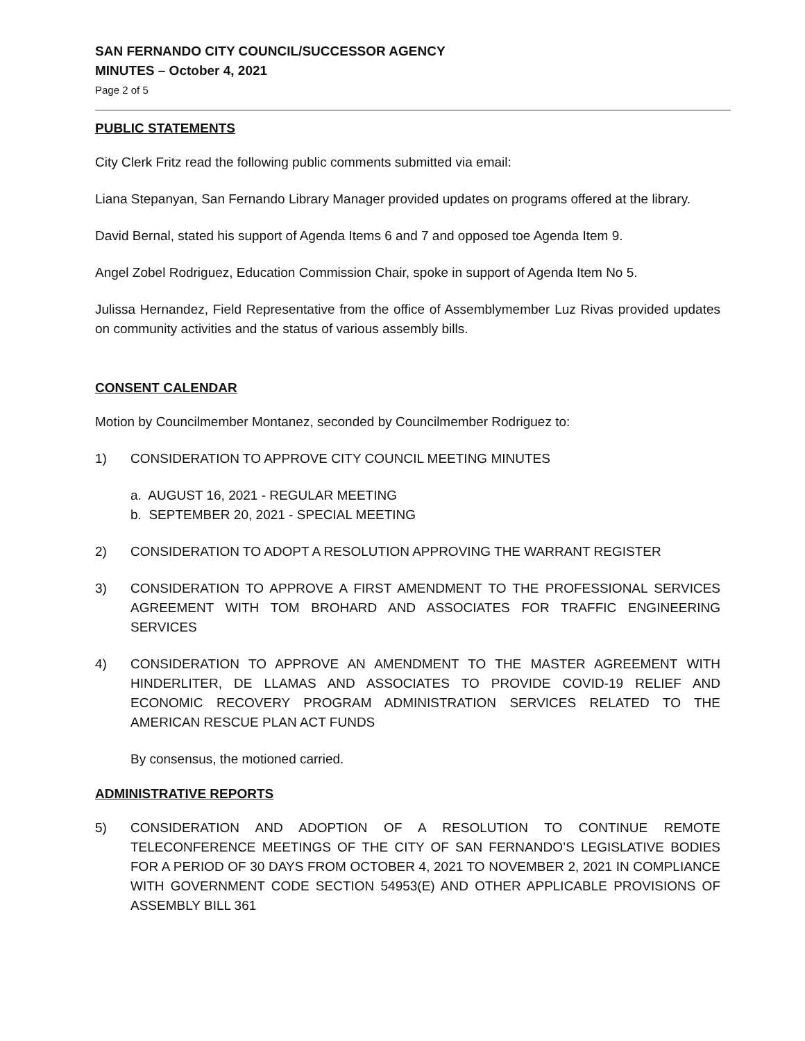SAN FERNANDO CITY COUNCIL/SUCCESSOR AGENCY
MINUTES – October 4, 2021
Page 2 of 5
PUBLIC STATEMENTS
City Clerk Fritz read the following public comments submitted via email:
Liana Stepanyan, San Fernando Library Manager provided updates on programs offered at the library.
David Bernal, stated his support of Agenda Items 6 and 7 and opposed toe Agenda Item 9.
Angel Zobel Rodriguez, Education Commission Chair, spoke in support of Agenda Item No 5.
Julissa Hernandez, Field Representative from the office of Assemblymember Luz Rivas provided updates on community activities and the status of various assembly bills.
CONSENT CALENDAR
Motion by Councilmember Montanez, seconded by Councilmember Rodriguez to:
1) CONSIDERATION TO APPROVE CITY COUNCIL MEETING MINUTES
a. AUGUST 16, 2021 - REGULAR MEETING
b. SEPTEMBER 20, 2021 - SPECIAL MEETING
2) CONSIDERATION TO ADOPT A RESOLUTION APPROVING THE WARRANT REGISTER
3) CONSIDERATION TO APPROVE A FIRST AMENDMENT TO THE PROFESSIONAL SERVICES AGREEMENT WITH TOM BROHARD AND ASSOCIATES FOR TRAFFIC ENGINEERING SERVICES
4) CONSIDERATION TO APPROVE AN AMENDMENT TO THE MASTER AGREEMENT WITH HINDERLITER, DE LLAMAS AND ASSOCIATES TO PROVIDE COVID-19 RELIEF AND ECONOMIC RECOVERY PROGRAM ADMINISTRATION SERVICES RELATED TO THE AMERICAN RESCUE PLAN ACT FUNDS
By consensus, the motioned carried.
ADMINISTRATIVE REPORTS
5) CONSIDERATION AND ADOPTION OF A RESOLUTION TO CONTINUE REMOTE TELECONFERENCE MEETINGS OF THE CITY OF SAN FERNANDO’S LEGISLATIVE BODIES FOR A PERIOD OF 30 DAYS FROM OCTOBER 4, 2021 TO NOVEMBER 2, 2021 IN COMPLIANCE WITH GOVERNMENT CODE SECTION 54953(E) AND OTHER APPLICABLE PROVISIONS OF ASSEMBLY BILL 361